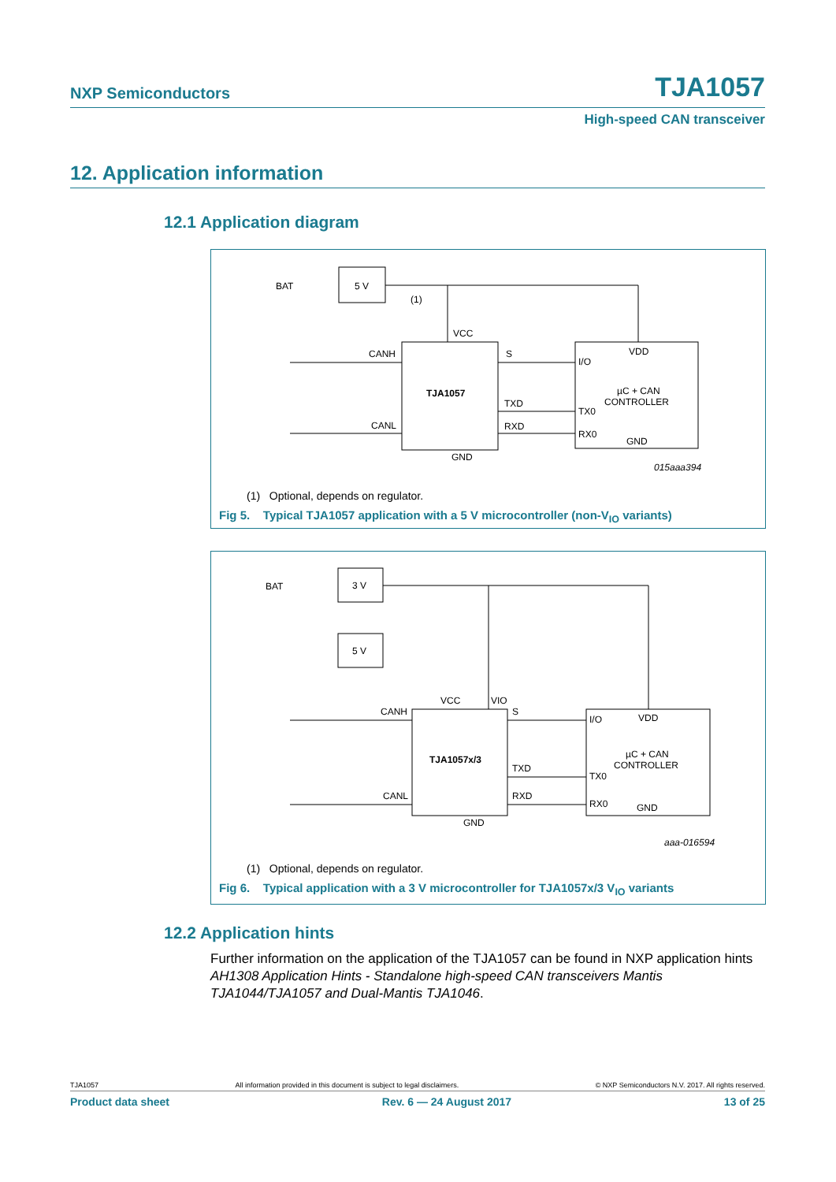NXP Semiconductors TJA1057
High-speed CAN transceiver
12. Application information
12.1 Application diagram
BAT
5 V
VCC
CANH
CANL
TJA1057
S
TXD
RXD
GND
VDD
I/O
µC + CAN
CONTROLLER
TX0
RX0
GND
015aaa394
(1)
(1) Optional, depends on regulator.
Fig 5. Typical TJA1057 application with a 5 V microcontroller (non-V<sub>IO</sub> variants)
BAT
3 V
5 V
VCC
VIO
CANH
CANL
TJA1057x/3
S
TXD
RXD
GND
VDD
I/O
µC + CAN
CONTROLLER
TX0
RX0
GND
aaa-016594
(1) Optional, depends on regulator.
Fig 6. Typical application with a 3 V microcontroller for TJA1057x/3 V<sub>IO</sub> variants
12.2 Application hints
Further information on the application of the TJA1057 can be found in NXP application hints AH1308 Application Hints - Standalone high-speed CAN transceivers Mantis TJA1044/TJA1057 and Dual-Mantis TJA1046.
TJA1057 All information provided in this document is subject to legal disclaimers. © NXP Semiconductors N.V. 2017. All rights reserved.
Product data sheet Rev. 6 — 24 August 2017 13 of 25